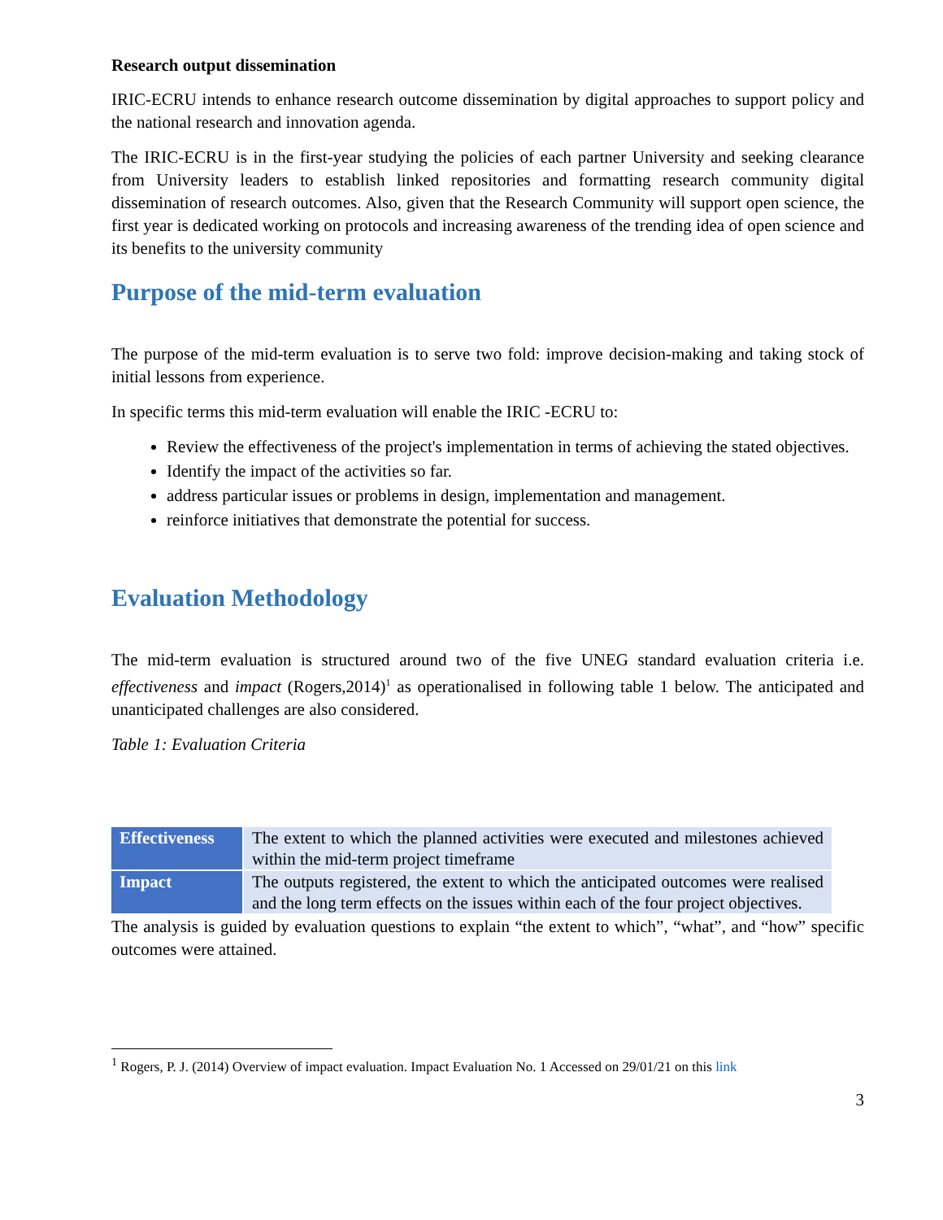Research output dissemination
IRIC-ECRU intends to enhance research outcome dissemination by digital approaches to support policy and the national research and innovation agenda.
The IRIC-ECRU is in the first-year studying the policies of each partner University and seeking clearance from University leaders to establish linked repositories and formatting research community digital dissemination of research outcomes. Also, given that the Research Community will support open science, the first year is dedicated working on protocols and increasing awareness of the trending idea of open science and its benefits to the university community
Purpose of the mid-term evaluation
The purpose of the mid-term evaluation is to serve two fold: improve decision-making and taking stock of initial lessons from experience.
In specific terms this mid-term evaluation will enable the IRIC -ECRU to:
Review the effectiveness of the project's implementation in terms of achieving the stated objectives.
Identify the impact of the activities so far.
address particular issues or problems in design, implementation and management.
reinforce initiatives that demonstrate the potential for success.
Evaluation Methodology
The mid-term evaluation is structured around two of the five UNEG standard evaluation criteria i.e. effectiveness and impact (Rogers,2014)<sup>1</sup> as operationalised in following table 1 below. The anticipated and unanticipated challenges are also considered.
Table 1: Evaluation Criteria
| Effectiveness | The extent to which the planned activities were executed and milestones achieved within the mid-term project timeframe |
| Impact | The outputs registered, the extent to which the anticipated outcomes were realised and the long term effects on the issues within each of the four project objectives. |
The analysis is guided by evaluation questions to explain “the extent to which”, “what”, and “how” specific outcomes were attained.
<sup>1</sup> Rogers, P. J. (2014) Overview of impact evaluation. Impact Evaluation No. 1 Accessed on 29/01/21 on this link
3